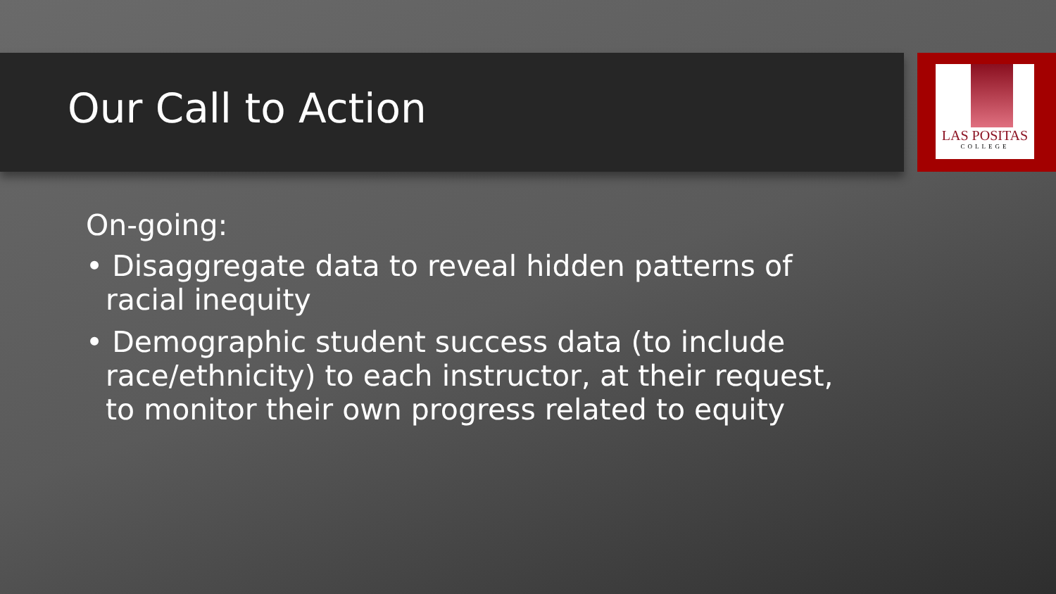LAS POSITAS
COLLEGE
Our Call to Action
On-going:
• Disaggregate data to reveal hidden patterns of racial inequity
• Demographic student success data (to include race/ethnicity) to each instructor, at their request, to monitor their own progress related to equity